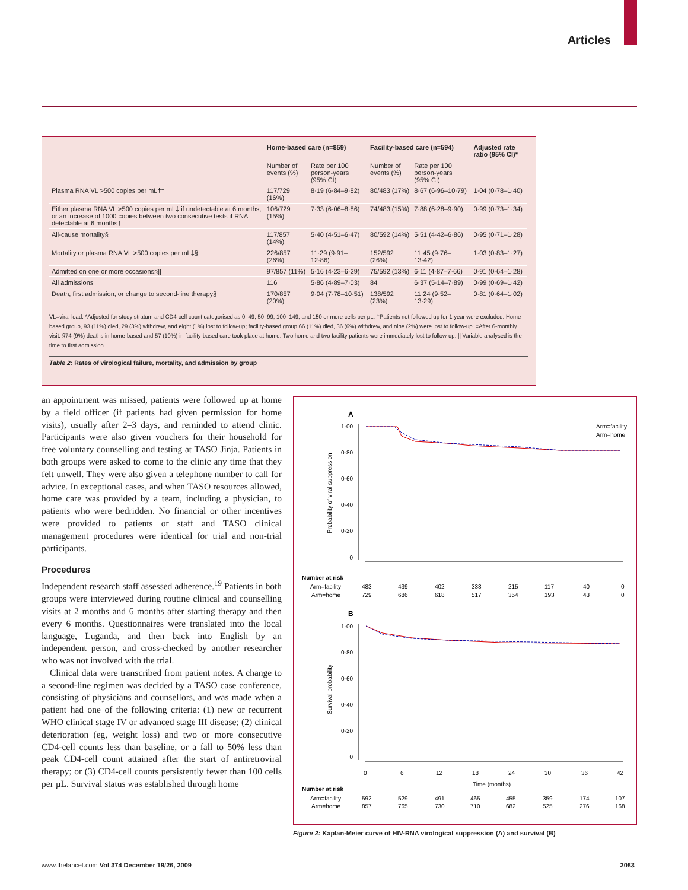Articles
| | Home-based care (n=859) | | Facility-based care (n=594) | | Adjusted rate ratio (95% CI)* |
| --- | --- | --- | --- | --- | --- |
| | Number of events (%) | Rate per 100 person-years (95% CI) | Number of events (%) | Rate per 100 person-years (95% CI) | |
| Plasma RNA VL >500 copies per mL†‡ | 117/729 (16%) | 8·19 (6·84–9·82) | 80/483 (17%) | 8·67 (6·96–10·79) | 1·04 (0·78–1·40) |
| Either plasma RNA VL >500 copies per mL‡ if undetectable at 6 months, or an increase of 1000 copies between two consecutive tests if RNA detectable at 6 months† | 106/729 (15%) | 7·33 (6·06–8·86) | 74/483 (15%) | 7·88 (6·28–9·90) | 0·99 (0·73–1·34) |
| All-cause mortality§ | 117/857 (14%) | 5·40 (4·51–6·47) | 80/592 (14%) | 5·51 (4·42–6·86) | 0·95 (0·71–1·28) |
| Mortality or plasma RNA VL >500 copies per mL‡§ | 226/857 (26%) | 11·29 (9·91–12·86) | 152/592 (26%) | 11·45 (9·76–13·42) | 1·03 (0·83–1·27) |
| Admitted on one or more occasions§// | 97/857 (11%) | 5·16 (4·23–6·29) | 75/592 (13%) | 6·11 (4·87–7·66) | 0·91 (0·64–1·28) |
| All admissions | 116 | 5·86 (4·89–7·03) | 84 | 6·37 (5·14–7·89) | 0·99 (0·69–1·42) |
| Death, first admission, or change to second-line therapy§ | 170/857 (20%) | 9·04 (7·78–10·51) | 138/592 (23%) | 11·24 (9·52–13·29) | 0·81 (0·64–1·02) |
VL=viral load. *Adjusted for study stratum and CD4-cell count categorised as 0–49, 50–99, 100–149, and 150 or more cells per µL. †Patients not followed up for 1 year were excluded. Home-based group, 93 (11%) died, 29 (3%) withdrew, and eight (1%) lost to follow-up; facility-based group 66 (11%) died, 36 (6%) withdrew, and nine (2%) were lost to follow-up. ‡After 6-monthly visit. §74 (9%) deaths in home-based and 57 (10%) in facility-based care took place at home. Two home and two facility patients were immediately lost to follow-up. || Variable analysed is the time to first admission.
Table 2: Rates of virological failure, mortality, and admission by group
an appointment was missed, patients were followed up at home by a field officer (if patients had given permission for home visits), usually after 2–3 days, and reminded to attend clinic. Participants were also given vouchers for their household for free voluntary counselling and testing at TASO Jinja. Patients in both groups were asked to come to the clinic any time that they felt unwell. They were also given a telephone number to call for advice. In exceptional cases, and when TASO resources allowed, home care was provided by a team, including a physician, to patients who were bedridden. No financial or other incentives were provided to patients or staff and TASO clinical management procedures were identical for trial and non-trial participants.
Procedures
Independent research staff assessed adherence.<sup>19</sup> Patients in both groups were interviewed during routine clinical and counselling visits at 2 months and 6 months after starting therapy and then every 6 months. Questionnaires were translated into the local language, Luganda, and then back into English by an independent person, and cross-checked by another researcher who was not involved with the trial.
Clinical data were transcribed from patient notes. A change to a second-line regimen was decided by a TASO case conference, consisting of physicians and counsellors, and was made when a patient had one of the following criteria: (1) new or recurrent WHO clinical stage IV or advanced stage III disease; (2) clinical deterioration (eg, weight loss) and two or more consecutive CD4-cell counts less than baseline, or a fall to 50% less than peak CD4-cell count attained after the start of antiretroviral therapy; or (3) CD4-cell counts persistently fewer than 100 cells per µL. Survival status was established through home
A
Probability of viral suppression
1·00
0·80
0·60
0·40
0·20
0
Arm=facility
Arm=home
Number at risk
Arm=facility
Arm=home
483
439
402
338
215
117
40
0
729
686
618
517
354
193
43
0
B
Survival probability
1·00
0·80
0·60
0·40
0·20
0
0
6
12
18
24
30
36
42
Time (months)
Number at risk
Arm=facility
Arm=home
592
529
491
465
455
359
174
107
857
765
730
710
682
525
276
168
Figure 2: Kaplan-Meier curve of HIV-RNA virological suppression (A) and survival (B)
www.thelancet.com Vol 374 December 19/26, 2009 2083